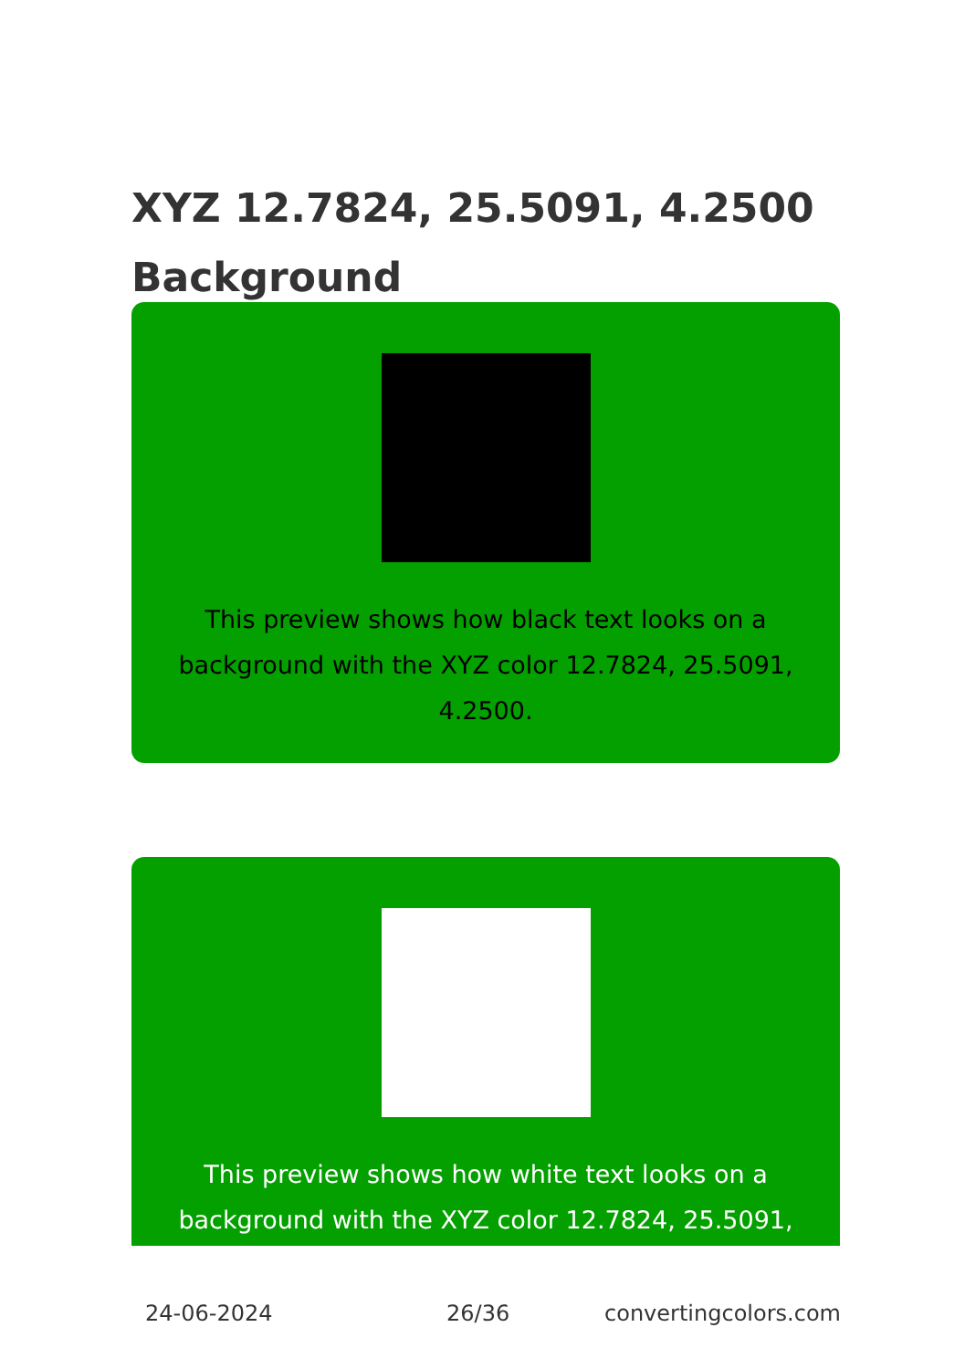XYZ 12.7824, 25.5091, 4.2500
Background
This preview shows how black text looks on a background with the XYZ color 12.7824, 25.5091, 4.2500.
This preview shows how white text looks on a background with the XYZ color 12.7824, 25.5091,
24-06-2024 26/36 convertingcolors.com